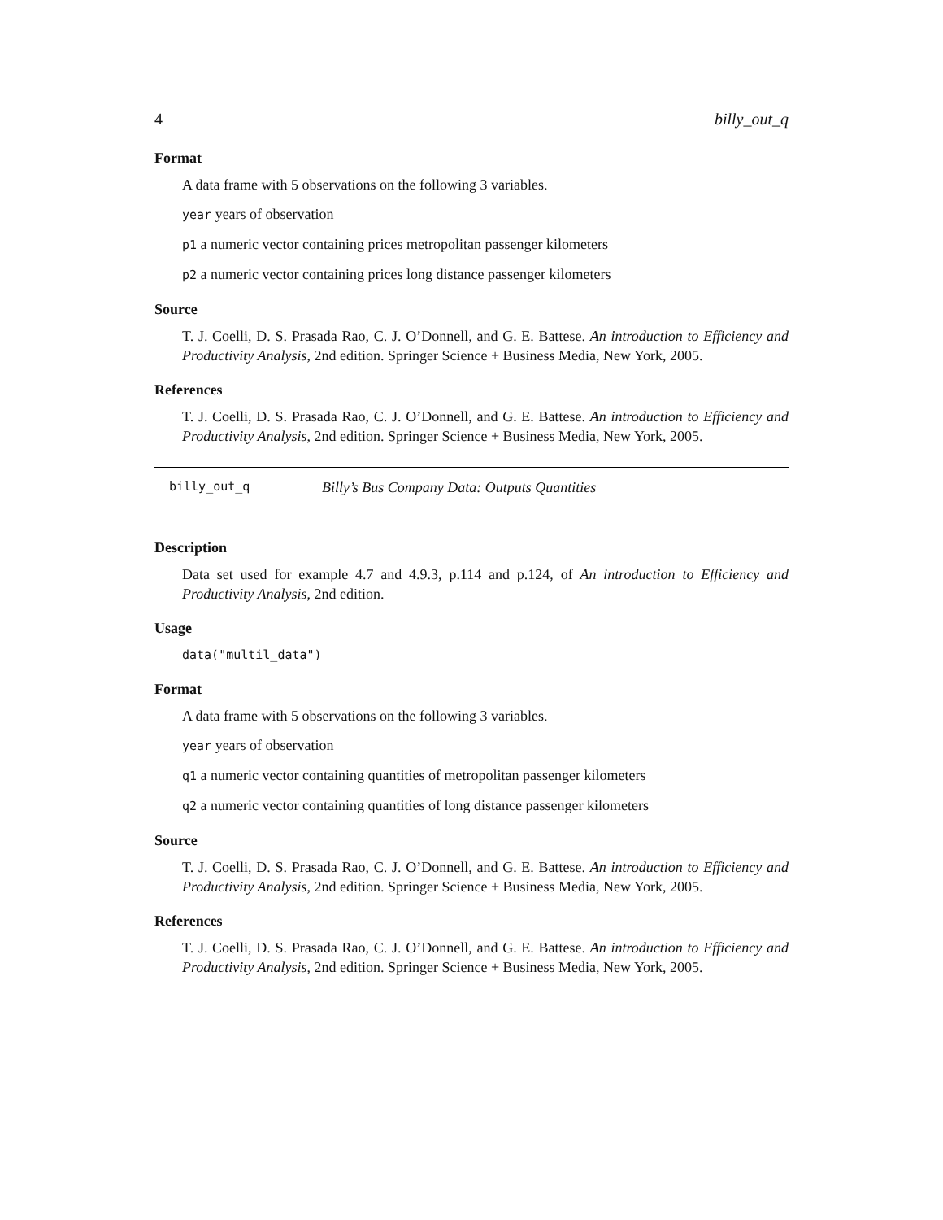4 billy_out_q
Format
A data frame with 5 observations on the following 3 variables.
year years of observation
p1 a numeric vector containing prices metropolitan passenger kilometers
p2 a numeric vector containing prices long distance passenger kilometers
Source
T. J. Coelli, D. S. Prasada Rao, C. J. O’Donnell, and G. E. Battese. An introduction to Efficiency and Productivity Analysis, 2nd edition. Springer Science + Business Media, New York, 2005.
References
T. J. Coelli, D. S. Prasada Rao, C. J. O’Donnell, and G. E. Battese. An introduction to Efficiency and Productivity Analysis, 2nd edition. Springer Science + Business Media, New York, 2005.
billy_out_q Billy’s Bus Company Data: Outputs Quantities
Description
Data set used for example 4.7 and 4.9.3, p.114 and p.124, of An introduction to Efficiency and Productivity Analysis, 2nd edition.
Usage
data("multil_data")
Format
A data frame with 5 observations on the following 3 variables.
year years of observation
q1 a numeric vector containing quantities of metropolitan passenger kilometers
q2 a numeric vector containing quantities of long distance passenger kilometers
Source
T. J. Coelli, D. S. Prasada Rao, C. J. O’Donnell, and G. E. Battese. An introduction to Efficiency and Productivity Analysis, 2nd edition. Springer Science + Business Media, New York, 2005.
References
T. J. Coelli, D. S. Prasada Rao, C. J. O’Donnell, and G. E. Battese. An introduction to Efficiency and Productivity Analysis, 2nd edition. Springer Science + Business Media, New York, 2005.